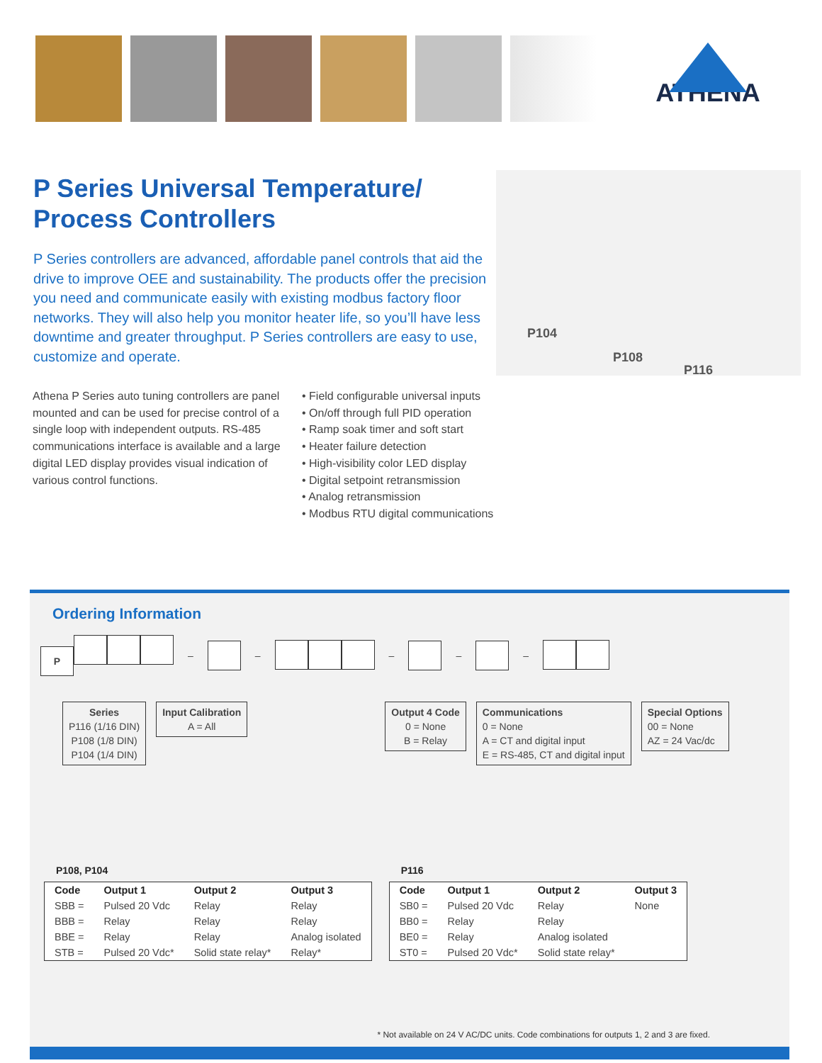ATHENA
P Series Universal Temperature/ Process Controllers
P Series controllers are advanced, affordable panel controls that aid the drive to improve OEE and sustainability. The products offer the precision you need and communicate easily with existing modbus factory floor networks. They will also help you monitor heater life, so you’ll have less downtime and greater throughput. P Series controllers are easy to use, customize and operate.
P104
P108
P116
Athena P Series auto tuning controllers are panel mounted and can be used for precise control of a single loop with independent outputs. RS-485 communications interface is available and a large digital LED display provides visual indication of various control functions.
• Field configurable universal inputs
• On/off through full PID operation
• Ramp soak timer and soft start
• Heater failure detection
• High-visibility color LED display
• Digital setpoint retransmission
• Analog retransmission
• Modbus RTU digital communications
Ordering Information
P – – – – –
Series
P116 (1/16 DIN)
P108 (1/8 DIN)
P104 (1/4 DIN)
Input Calibration
A = All
Output 4 Code
0 = None
B = Relay
Communications
0 = None
A = CT and digital input
E = RS-485, CT and digital input
Special Options
00 = None
AZ = 24 Vac/dc
P108, P104
| Code | Output 1 | Output 2 | Output 3 |
| --- | --- | --- | --- |
| SBB = | Pulsed 20 Vdc | Relay | Relay |
| BBB = | Relay | Relay | Relay |
| BBE = | Relay | Relay | Analog isolated |
| STB = | Pulsed 20 Vdc* | Solid state relay* | Relay* |
P116
| Code | Output 1 | Output 2 | Output 3 |
| --- | --- | --- | --- |
| SB0 = | Pulsed 20 Vdc | Relay | None |
| BB0 = | Relay | Relay | |
| BE0 = | Relay | Analog isolated | |
| ST0 = | Pulsed 20 Vdc* | Solid state relay* | |
* Not available on 24 V AC/DC units. Code combinations for outputs 1, 2 and 3 are fixed.